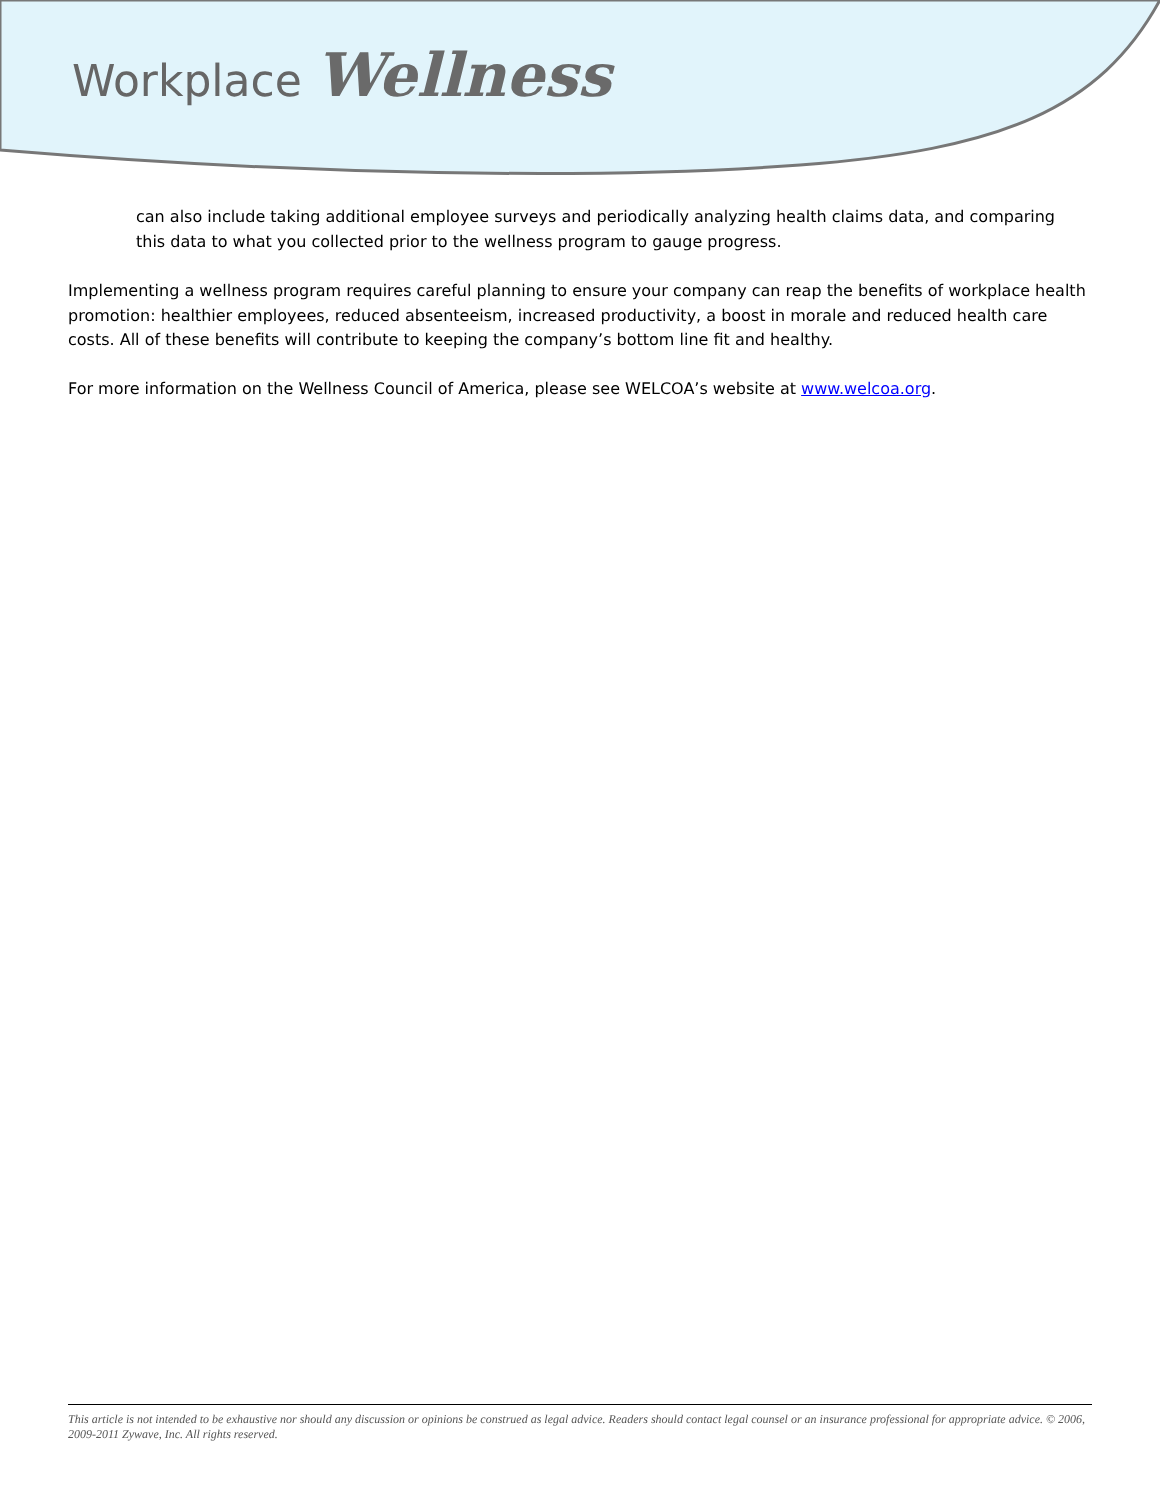Workplace Wellness
can also include taking additional employee surveys and periodically analyzing health claims data, and comparing this data to what you collected prior to the wellness program to gauge progress.
Implementing a wellness program requires careful planning to ensure your company can reap the benefits of workplace health promotion: healthier employees, reduced absenteeism, increased productivity, a boost in morale and reduced health care costs. All of these benefits will contribute to keeping the company’s bottom line fit and healthy.
For more information on the Wellness Council of America, please see WELCOA’s website at www.welcoa.org.
This article is not intended to be exhaustive nor should any discussion or opinions be construed as legal advice. Readers should contact legal counsel or an insurance professional for appropriate advice. © 2006, 2009-2011 Zywave, Inc. All rights reserved.